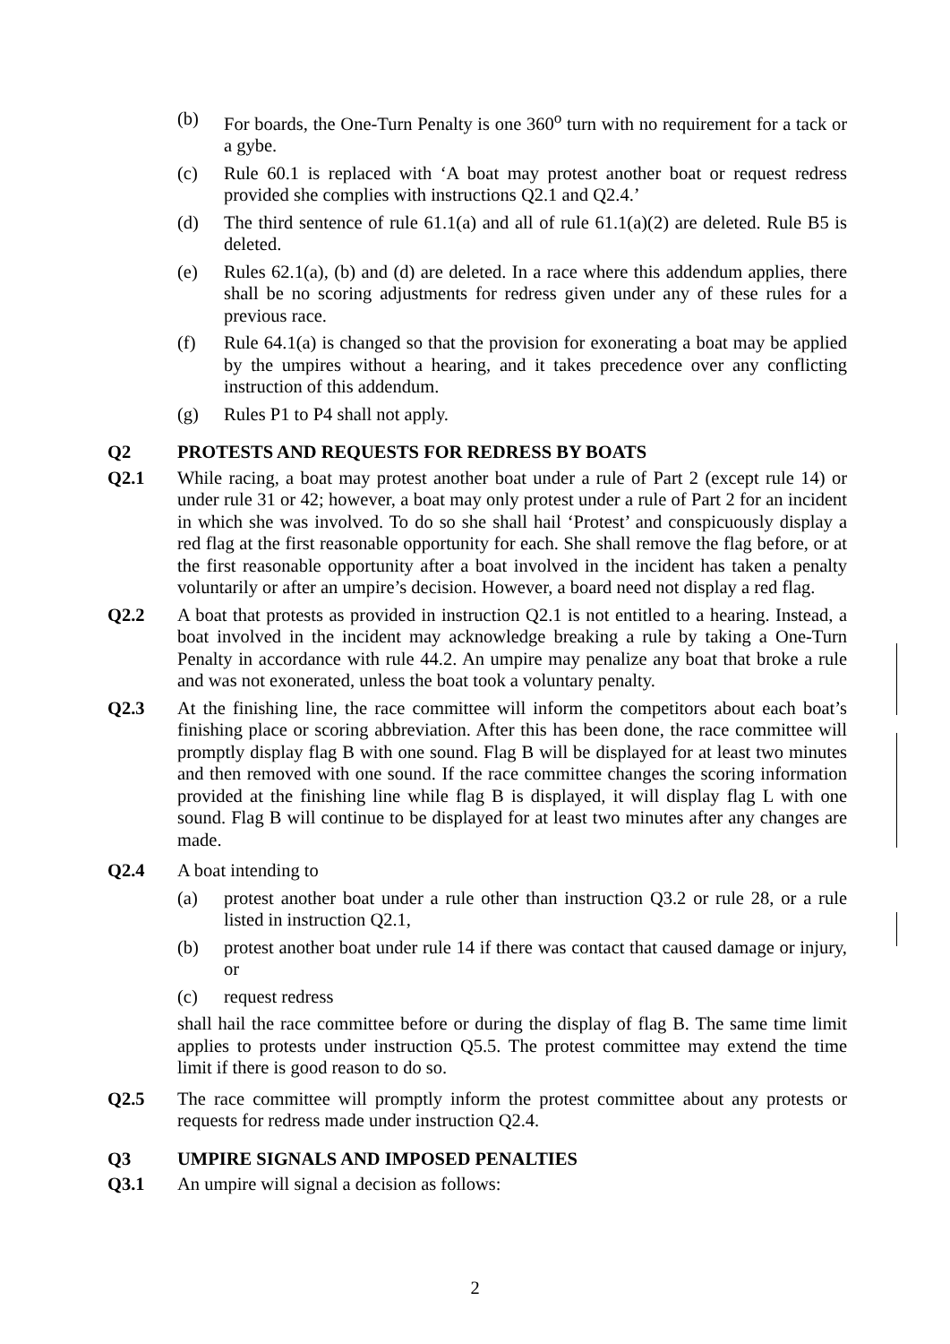(b) For boards, the One-Turn Penalty is one 360<sup>o</sup> turn with no requirement for a tack or a gybe.
(c) Rule 60.1 is replaced with ‘A boat may protest another boat or request redress provided she complies with instructions Q2.1 and Q2.4.’
(d) The third sentence of rule 61.1(a) and all of rule 61.1(a)(2) are deleted. Rule B5 is deleted.
(e) Rules 62.1(a), (b) and (d) are deleted. In a race where this addendum applies, there shall be no scoring adjustments for redress given under any of these rules for a previous race.
(f) Rule 64.1(a) is changed so that the provision for exonerating a boat may be applied by the umpires without a hearing, and it takes precedence over any conflicting instruction of this addendum.
(g) Rules P1 to P4 shall not apply.
Q2 PROTESTS AND REQUESTS FOR REDRESS BY BOATS
Q2.1 While racing, a boat may protest another boat under a rule of Part 2 (except rule 14) or under rule 31 or 42; however, a boat may only protest under a rule of Part 2 for an incident in which she was involved. To do so she shall hail ‘Protest’ and conspicuously display a red flag at the first reasonable opportunity for each. She shall remove the flag before, or at the first reasonable opportunity after a boat involved in the incident has taken a penalty voluntarily or after an umpire’s decision. However, a board need not display a red flag.
Q2.2 A boat that protests as provided in instruction Q2.1 is not entitled to a hearing. Instead, a boat involved in the incident may acknowledge breaking a rule by taking a One-Turn Penalty in accordance with rule 44.2. An umpire may penalize any boat that broke a rule and was not exonerated, unless the boat took a voluntary penalty.
Q2.3 At the finishing line, the race committee will inform the competitors about each boat’s finishing place or scoring abbreviation. After this has been done, the race committee will promptly display flag B with one sound. Flag B will be displayed for at least two minutes and then removed with one sound. If the race committee changes the scoring information provided at the finishing line while flag B is displayed, it will display flag L with one sound. Flag B will continue to be displayed for at least two minutes after any changes are made.
Q2.4 A boat intending to
(a) protest another boat under a rule other than instruction Q3.2 or rule 28, or a rule listed in instruction Q2.1,
(b) protest another boat under rule 14 if there was contact that caused damage or injury, or
(c) request redress
shall hail the race committee before or during the display of flag B. The same time limit applies to protests under instruction Q5.5. The protest committee may extend the time limit if there is good reason to do so.
Q2.5 The race committee will promptly inform the protest committee about any protests or requests for redress made under instruction Q2.4.
Q3 UMPIRE SIGNALS AND IMPOSED PENALTIES
Q3.1 An umpire will signal a decision as follows:
2